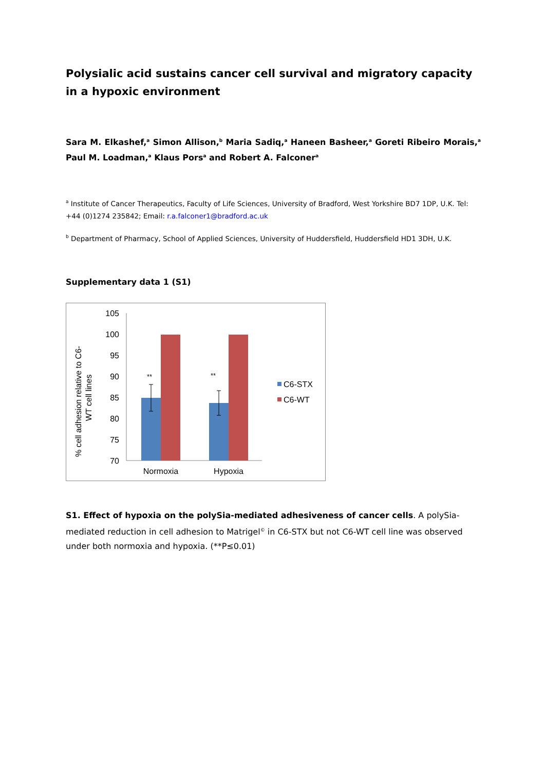Polysialic acid sustains cancer cell survival and migratory capacity in a hypoxic environment
Sara M. Elkashef,<sup>a</sup> Simon Allison,<sup>b</sup> Maria Sadiq,<sup>a</sup> Haneen Basheer,<sup>a</sup> Goreti Ribeiro Morais,<sup>a</sup> Paul M. Loadman,<sup>a</sup> Klaus Pors<sup>a</sup> and Robert A. Falconer<sup>a</sup>
<sup>a</sup> Institute of Cancer Therapeutics, Faculty of Life Sciences, University of Bradford, West Yorkshire BD7 1DP, U.K. Tel: +44 (0)1274 235842; Email: r.a.falconer1@bradford.ac.uk
<sup>b</sup> Department of Pharmacy, School of Applied Sciences, University of Huddersfield, Huddersfield HD1 3DH, U.K.
Supplementary data 1 (S1)
105
100
95
90
85
80
75
70
**
**
Normoxia
Hypoxia
C6-STX
C6-WT
% cell adhesion relative to C6-
WT cell lines
S1. Effect of hypoxia on the polySia-mediated adhesiveness of cancer cells. A polySia-mediated reduction in cell adhesion to Matrigel<sup>©</sup> in C6-STX but not C6-WT cell line was observed under both normoxia and hypoxia. (**P≤0.01)